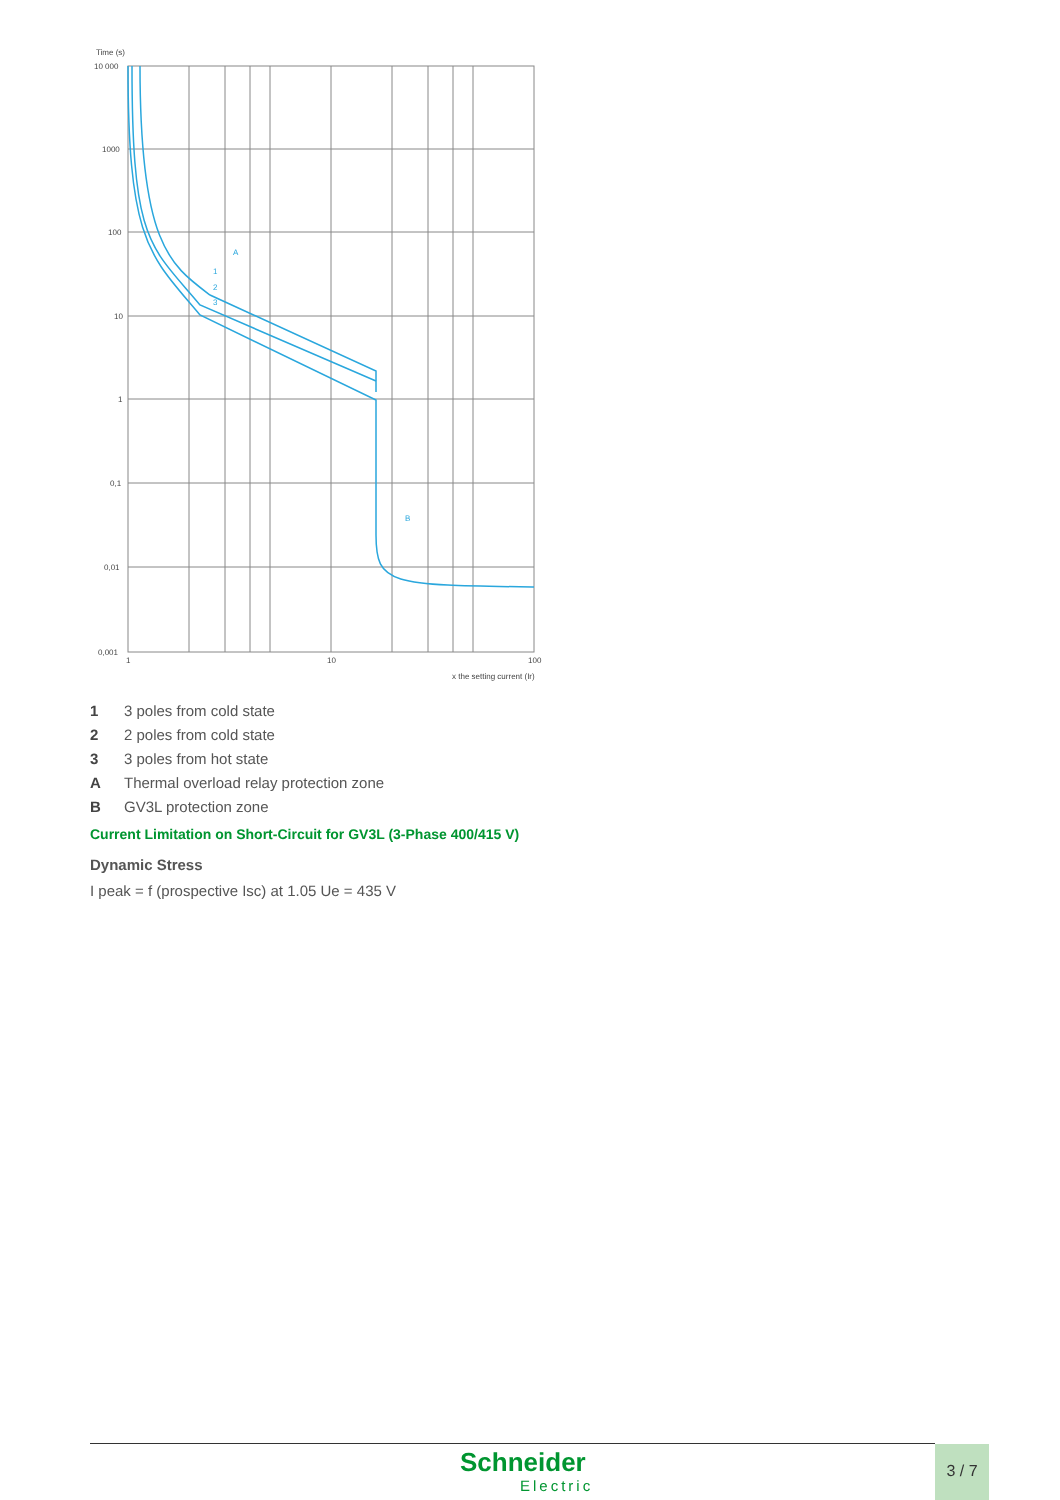Time (s)
10 000
1000
100
10
1
0,1
0,01
0,001
1
10
100
x the setting current (Ir)
A
1
2
3
B
1 3 poles from cold state
2 2 poles from cold state
3 3 poles from hot state
A Thermal overload relay protection zone
B GV3L protection zone
Current Limitation on Short-Circuit for GV3L (3-Phase 400/415 V)
Dynamic Stress
I peak = f (prospective Isc) at 1.05 Ue = 435 V
Schneider
Electric
3 / 7